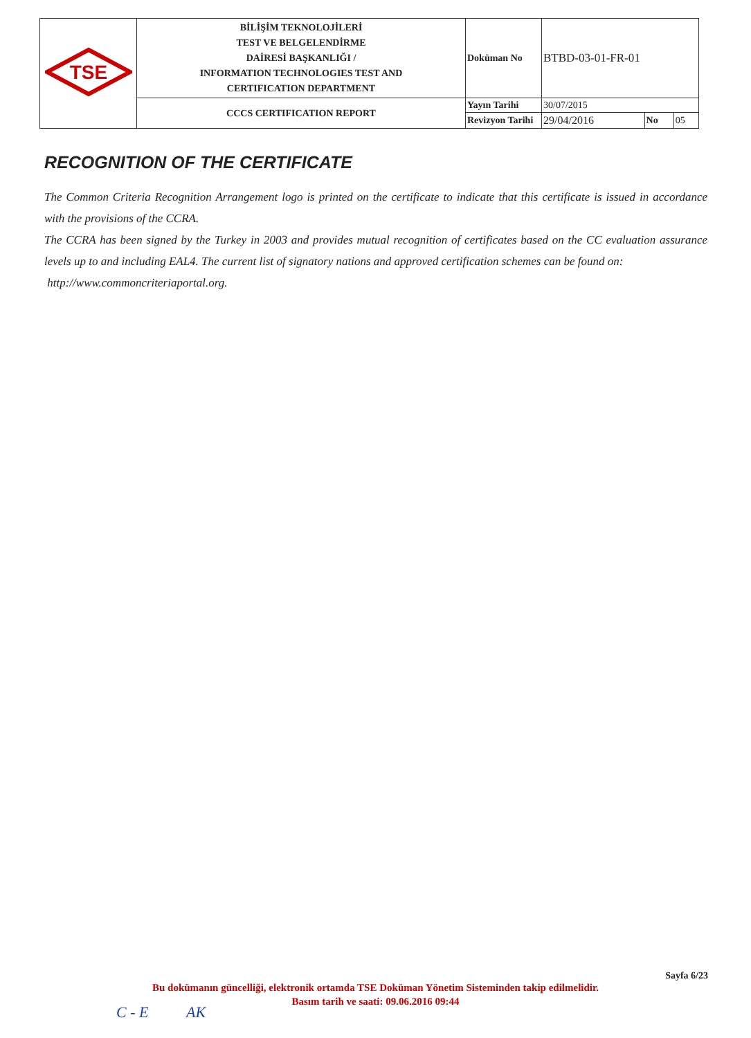| TSE | BİLİŞİM TEKNOLOJİLERİ TEST VE BELGELENDİRME DAİRESİ BAŞKANLIĞI / INFORMATION TECHNOLOGIES TEST AND CERTIFICATION DEPARTMENT | Doküman No | BTBD-03-01-FR-01 | | |
| | CCCS CERTIFICATION REPORT | Yayın Tarihi | 30/07/2015 | | |
| | | Revizyon Tarihi | 29/04/2016 | No | 05 |
RECOGNITION OF THE CERTIFICATE
The Common Criteria Recognition Arrangement logo is printed on the certificate to indicate that this certificate is issued in accordance with the provisions of the CCRA.
The CCRA has been signed by the Turkey in 2003 and provides mutual recognition of certificates based on the CC evaluation assurance levels up to and including EAL4. The current list of signatory nations and approved certification schemes can be found on:
http://www.commoncriteriaportal.org.
Sayfa 6/23
Bu dokümanın güncelliği, elektronik ortamda TSE Doküman Yönetim Sisteminden takip edilmelidir.
Basım tarih ve saati: 09.06.2016 09:44
C - E AK